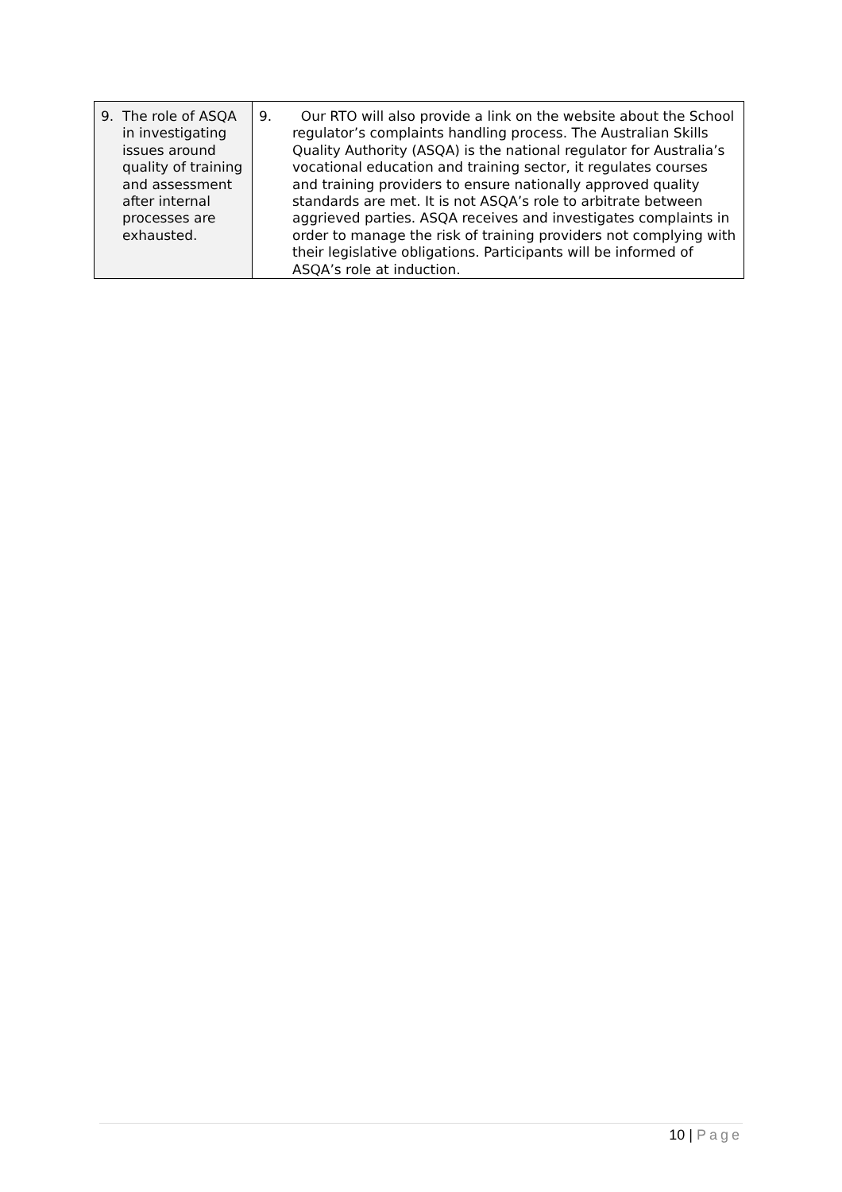| 9. The role of ASQA in investigating issues around quality of training and assessment after internal processes are exhausted. | 9. Our RTO will also provide a link on the website about the School regulator’s complaints handling process. The Australian Skills Quality Authority (ASQA) is the national regulator for Australia’s vocational education and training sector, it regulates courses and training providers to ensure nationally approved quality standards are met. It is not ASQA’s role to arbitrate between aggrieved parties. ASQA receives and investigates complaints in order to manage the risk of training providers not complying with their legislative obligations. Participants will be informed of ASQA’s role at induction. |
10 | Page